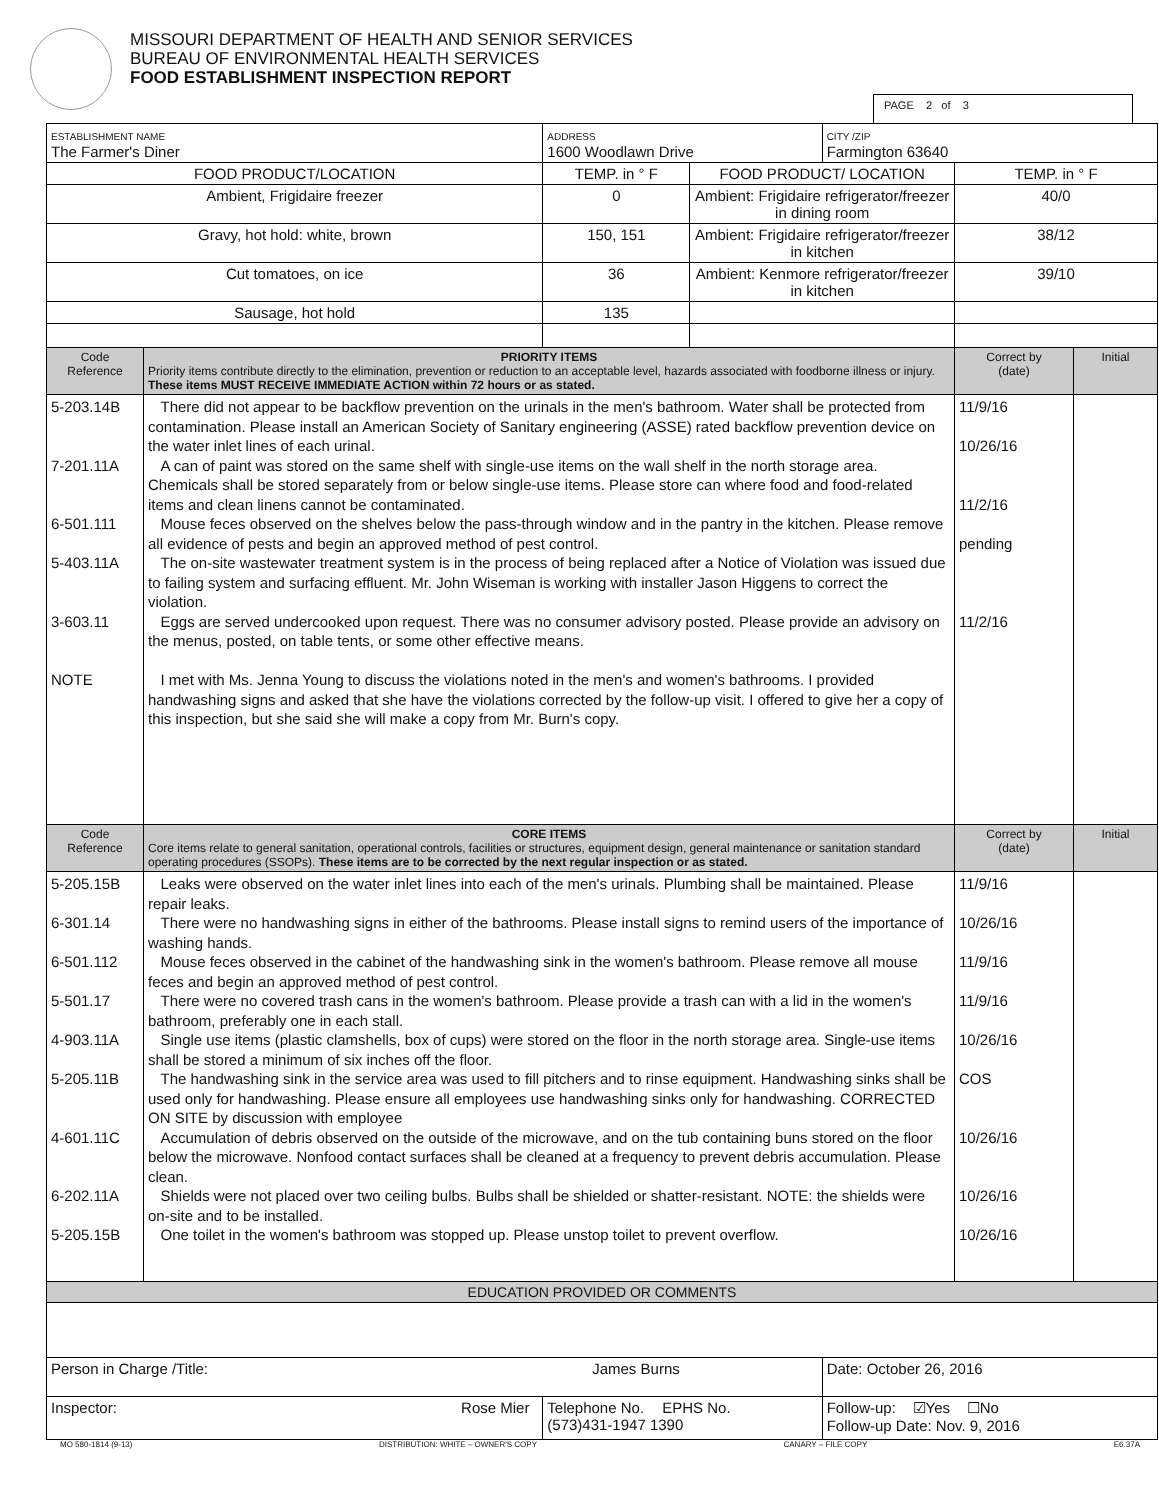MISSOURI DEPARTMENT OF HEALTH AND SENIOR SERVICES
BUREAU OF ENVIRONMENTAL HEALTH SERVICES
FOOD ESTABLISHMENT INSPECTION REPORT
PAGE 2 of 3
| ESTABLISHMENT NAME The Farmer's Diner | | ADDRESS 1600 Woodlawn Drive | | CITY /ZIP Farmington 63640 | | |
| FOOD PRODUCT/LOCATION | | TEMP. in ° F | FOOD PRODUCT/ LOCATION | | TEMP. in ° F | |
| Ambient, Frigidaire freezer | | 0 | Ambient: Frigidaire refrigerator/freezer in dining room | | 40/0 | |
| Gravy, hot hold: white, brown | | 150, 151 | Ambient: Frigidaire refrigerator/freezer in kitchen | | 38/12 | |
| Cut tomatoes, on ice | | 36 | Ambient: Kenmore refrigerator/freezer in kitchen | | 39/10 | |
| Sausage, hot hold | | 135 | | | | |
| Code Reference | PRIORITY ITEMS Priority items contribute directly to the elimination, prevention or reduction to an acceptable level, hazards associated with foodborne illness or injury. These items MUST RECEIVE IMMEDIATE ACTION within 72 hours or as stated. | | | | Correct by (date) | Initial |
| 5-203.14B 7-201.11A 6-501.111 5-403.11A 3-603.11 NOTE | There did not appear to be backflow prevention on the urinals in the men's bathroom. Water shall be protected from contamination. Please install an American Society of Sanitary engineering (ASSE) rated backflow prevention device on the water inlet lines of each urinal. A can of paint was stored on the same shelf with single-use items on the wall shelf in the north storage area. Chemicals shall be stored separately from or below single-use items. Please store can where food and food-related items and clean linens cannot be contaminated. Mouse feces observed on the shelves below the pass-through window and in the pantry in the kitchen. Please remove all evidence of pests and begin an approved method of pest control. The on-site wastewater treatment system is in the process of being replaced after a Notice of Violation was issued due to failing system and surfacing effluent. Mr. John Wiseman is working with installer Jason Higgens to correct the violation. Eggs are served undercooked upon request. There was no consumer advisory posted. Please provide an advisory on the menus, posted, on table tents, or some other effective means. I met with Ms. Jenna Young to discuss the violations noted in the men's and women's bathrooms. I provided handwashing signs and asked that she have the violations corrected by the follow-up visit. I offered to give her a copy of this inspection, but she said she will make a copy from Mr. Burn's copy. | | | | 11/9/16 10/26/16 11/2/16 pending 11/2/16 | |
| Code Reference | CORE ITEMS Core items relate to general sanitation, operational controls, facilities or structures, equipment design, general maintenance or sanitation standard operating procedures (SSOPs). These items are to be corrected by the next regular inspection or as stated. | | | | Correct by (date) | Initial |
| 5-205.15B 6-301.14 6-501.112 5-501.17 4-903.11A 5-205.11B 4-601.11C 6-202.11A 5-205.15B | Leaks were observed on the water inlet lines into each of the men's urinals. Plumbing shall be maintained. Please repair leaks. There were no handwashing signs in either of the bathrooms. Please install signs to remind users of the importance of washing hands. Mouse feces observed in the cabinet of the handwashing sink in the women's bathroom. Please remove all mouse feces and begin an approved method of pest control. There were no covered trash cans in the women's bathroom. Please provide a trash can with a lid in the women's bathroom, preferably one in each stall. Single use items (plastic clamshells, box of cups) were stored on the floor in the north storage area. Single-use items shall be stored a minimum of six inches off the floor. The handwashing sink in the service area was used to fill pitchers and to rinse equipment. Handwashing sinks shall be used only for handwashing. Please ensure all employees use handwashing sinks only for handwashing. CORRECTED ON SITE by discussion with employee Accumulation of debris observed on the outside of the microwave, and on the tub containing buns stored on the floor below the microwave. Nonfood contact surfaces shall be cleaned at a frequency to prevent debris accumulation. Please clean. Shields were not placed over two ceiling bulbs. Bulbs shall be shielded or shatter-resistant. NOTE: the shields were on-site and to be installed. One toilet in the women's bathroom was stopped up. Please unstop toilet to prevent overflow. | | | | 11/9/16 10/26/16 11/9/16 11/9/16 10/26/16 COS 10/26/16 10/26/16 10/26/16 | |
| EDUCATION PROVIDED OR COMMENTS | | | | | | |
| Person in Charge /Title: James Burns | | | | Date: October 26, 2016 | | |
| Inspector: Rose Mier | | Telephone No. EPHS No. (573)431-1947 1390 | | Follow-up: ☑Yes ☐No Follow-up Date: Nov. 9, 2016 | | |
MO 580-1814 (9-13) DISTRIBUTION: WHITE – OWNER'S COPY CANARY – FILE COPY E6.37A